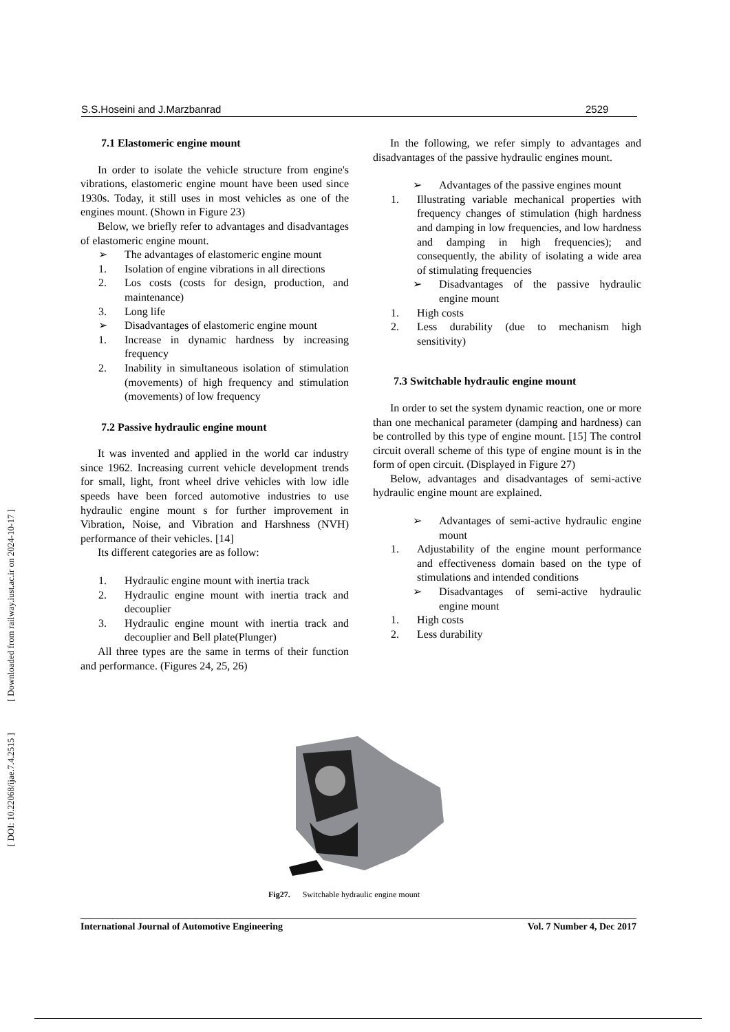[ DOI: 10.22068/ijae.7.4.2515 ] [ Downloaded from railway.iust.ac.ir on 2024-10-17 ]
S.S.Hoseini and J.Marzbanrad 2529
7.1 Elastomeric engine mount
In order to isolate the vehicle structure from engine's vibrations, elastomeric engine mount have been used since 1930s. Today, it still uses in most vehicles as one of the engines mount. (Shown in Figure 23)
Below, we briefly refer to advantages and disadvantages of elastomeric engine mount.
➢ The advantages of elastomeric engine mount
1. Isolation of engine vibrations in all directions
2. Los costs (costs for design, production, and maintenance)
3. Long life
➢ Disadvantages of elastomeric engine mount
1. Increase in dynamic hardness by increasing frequency
2. Inability in simultaneous isolation of stimulation (movements) of high frequency and stimulation (movements) of low frequency
7.2 Passive hydraulic engine mount
It was invented and applied in the world car industry since 1962. Increasing current vehicle development trends for small, light, front wheel drive vehicles with low idle speeds have been forced automotive industries to use hydraulic engine mount s for further improvement in Vibration, Noise, and Vibration and Harshness (NVH) performance of their vehicles. [14]
Its different categories are as follow:
1. Hydraulic engine mount with inertia track
2. Hydraulic engine mount with inertia track and decouplier
3. Hydraulic engine mount with inertia track and decouplier and Bell plate(Plunger)
All three types are the same in terms of their function and performance. (Figures 24, 25, 26)
In the following, we refer simply to advantages and disadvantages of the passive hydraulic engines mount.
➢ Advantages of the passive engines mount
1. Illustrating variable mechanical properties with frequency changes of stimulation (high hardness and damping in low frequencies, and low hardness and damping in high frequencies); and consequently, the ability of isolating a wide area of stimulating frequencies
➢ Disadvantages of the passive hydraulic engine mount
1. High costs
2. Less durability (due to mechanism high sensitivity)
7.3 Switchable hydraulic engine mount
In order to set the system dynamic reaction, one or more than one mechanical parameter (damping and hardness) can be controlled by this type of engine mount. [15] The control circuit overall scheme of this type of engine mount is in the form of open circuit. (Displayed in Figure 27)
Below, advantages and disadvantages of semi-active hydraulic engine mount are explained.
➢ Advantages of semi-active hydraulic engine mount
1. Adjustability of the engine mount performance and effectiveness domain based on the type of stimulations and intended conditions
➢ Disadvantages of semi-active hydraulic engine mount
1. High costs
2. Less durability
Fig27. Switchable hydraulic engine mount
International Journal of Automotive Engineering Vol. 7 Number 4, Dec 2017